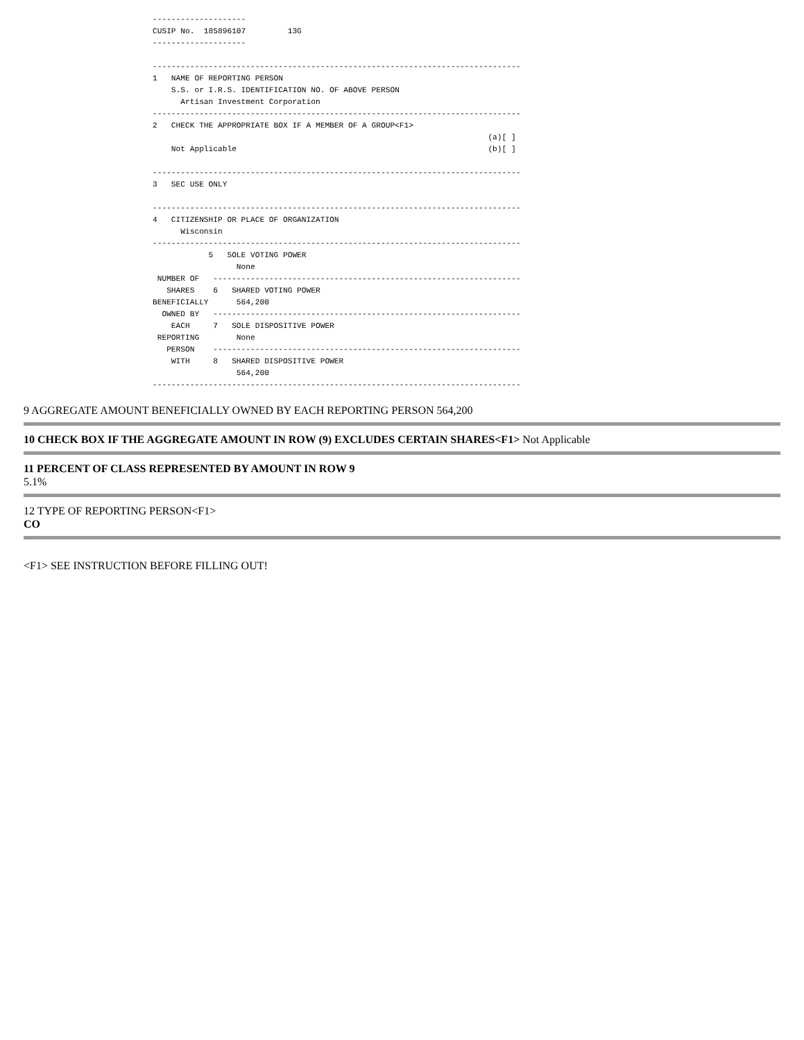--------------------
CUSIP No.  185896107         13G
--------------------

-------------------------------------------------------------------------------
1   NAME OF REPORTING PERSON
    S.S. or I.R.S. IDENTIFICATION NO. OF ABOVE PERSON
      Artisan Investment Corporation
-------------------------------------------------------------------------------
2   CHECK THE APPROPRIATE BOX IF A MEMBER OF A GROUP<F1>
                                                                        (a)[ ]
    Not Applicable                                                      (b)[ ]

-------------------------------------------------------------------------------
3   SEC USE ONLY

-------------------------------------------------------------------------------
4   CITIZENSHIP OR PLACE OF ORGANIZATION
      Wisconsin
-------------------------------------------------------------------------------
            5   SOLE VOTING POWER
                  None
 NUMBER OF   ------------------------------------------------------------------
   SHARES    6   SHARED VOTING POWER
BENEFICIALLY      564,200
  OWNED BY   ------------------------------------------------------------------
    EACH     7   SOLE DISPOSITIVE POWER
 REPORTING        None
   PERSON    ------------------------------------------------------------------
    WITH     8   SHARED DISPOSITIVE POWER
                  564,200
-------------------------------------------------------------------------------
9 AGGREGATE AMOUNT BENEFICIALLY OWNED BY EACH REPORTING PERSON 564,200
10 CHECK BOX IF THE AGGREGATE AMOUNT IN ROW (9) EXCLUDES CERTAIN SHARES<F1> Not Applicable
11 PERCENT OF CLASS REPRESENTED BY AMOUNT IN ROW 9
5.1%
12 TYPE OF REPORTING PERSON<F1>
CO
<F1> SEE INSTRUCTION BEFORE FILLING OUT!